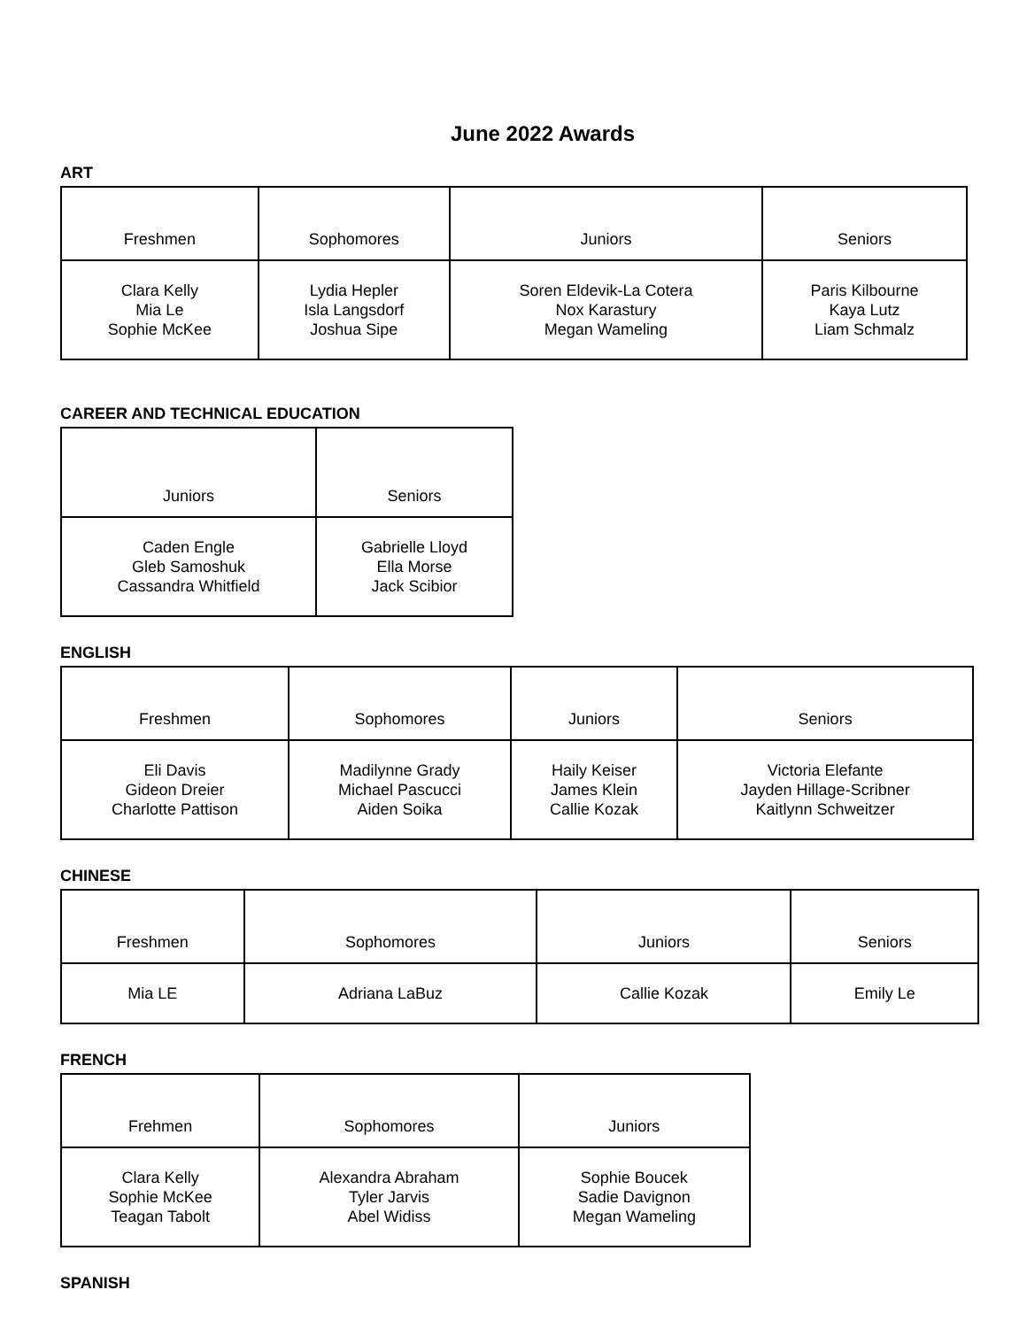June 2022 Awards
ART
| Freshmen | Sophomores | Juniors | Seniors |
| --- | --- | --- | --- |
| Clara Kelly Mia Le Sophie McKee | Lydia Hepler Isla Langsdorf Joshua Sipe | Soren Eldevik-La Cotera Nox Karastury Megan Wameling | Paris Kilbourne Kaya Lutz Liam Schmalz |
CAREER AND TECHNICAL EDUCATION
| Juniors | Seniors |
| --- | --- |
| Caden Engle Gleb Samoshuk Cassandra Whitfield | Gabrielle Lloyd Ella Morse Jack Scibior |
ENGLISH
| Freshmen | Sophomores | Juniors | Seniors |
| --- | --- | --- | --- |
| Eli Davis Gideon Dreier Charlotte Pattison | Madilynne Grady Michael Pascucci Aiden Soika | Haily Keiser James Klein Callie Kozak | Victoria Elefante Jayden Hillage-Scribner Kaitlynn Schweitzer |
CHINESE
| Freshmen | Sophomores | Juniors | Seniors |
| --- | --- | --- | --- |
| Mia LE | Adriana LaBuz | Callie Kozak | Emily Le |
FRENCH
| Frehmen | Sophomores | Juniors |
| --- | --- | --- |
| Clara Kelly Sophie McKee Teagan Tabolt | Alexandra Abraham Tyler Jarvis Abel Widiss | Sophie Boucek Sadie Davignon Megan Wameling |
SPANISH